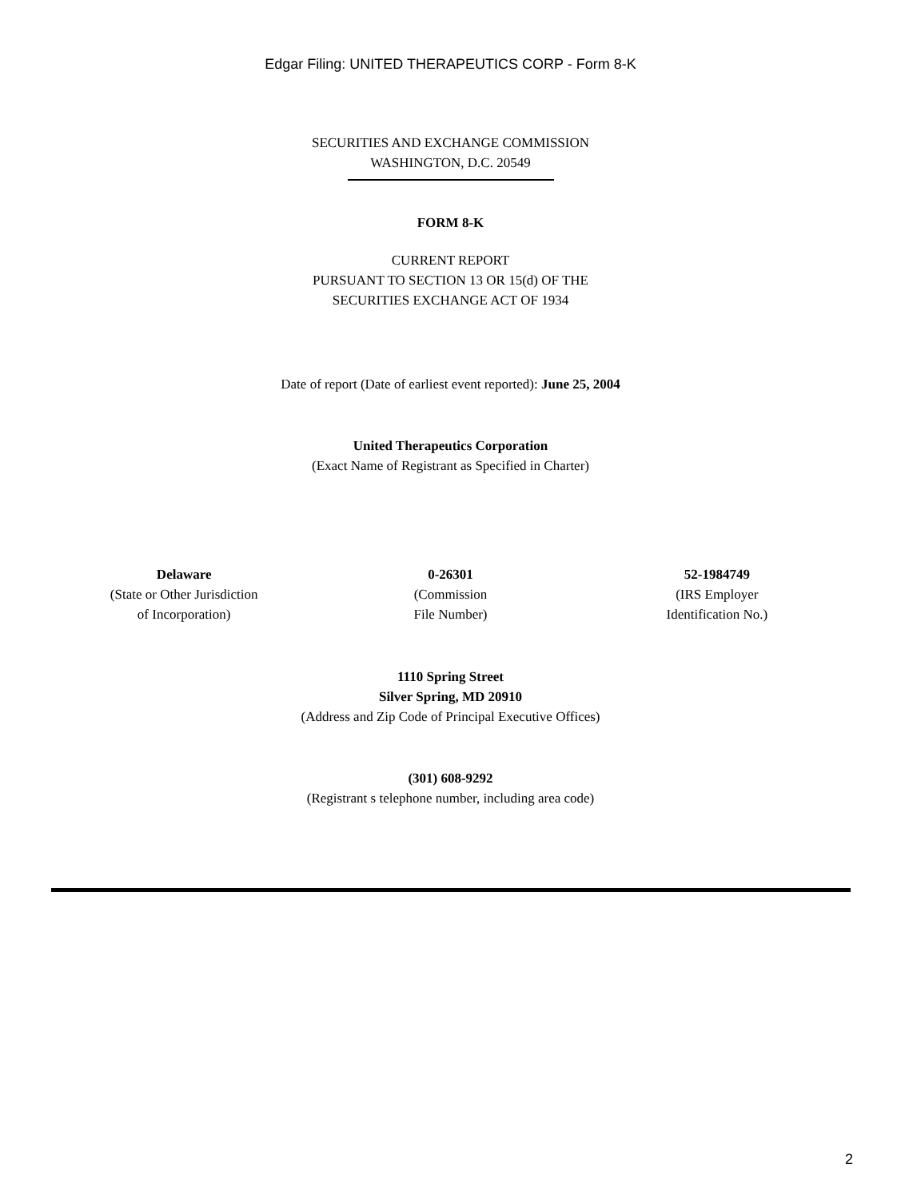Edgar Filing: UNITED THERAPEUTICS CORP - Form 8-K
SECURITIES AND EXCHANGE COMMISSION
WASHINGTON, D.C. 20549
FORM 8-K
CURRENT REPORT
PURSUANT TO SECTION 13 OR 15(d) OF THE
SECURITIES EXCHANGE ACT OF 1934
Date of report (Date of earliest event reported): June 25, 2004
United Therapeutics Corporation
(Exact Name of Registrant as Specified in Charter)
| Delaware (State or Other Jurisdiction of Incorporation) | 0-26301 (Commission File Number) | 52-1984749 (IRS Employer Identification No.) |
1110 Spring Street
Silver Spring, MD 20910
(Address and Zip Code of Principal Executive Offices)
(301) 608-9292
(Registrant s telephone number, including area code)
2